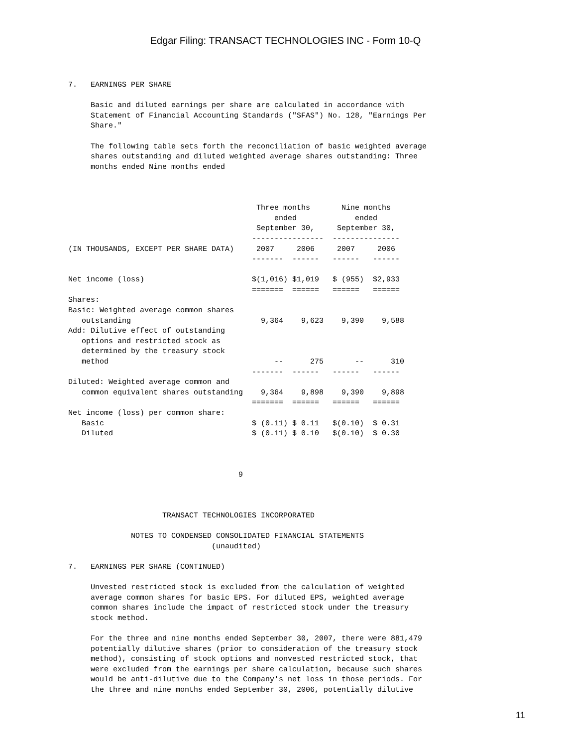Edgar Filing: TRANSACT TECHNOLOGIES INC - Form 10-Q
7.   EARNINGS PER SHARE

     Basic and diluted earnings per share are calculated in accordance with
     Statement of Financial Accounting Standards ("SFAS") No. 128, "Earnings Per
     Share."

     The following table sets forth the reconciliation of basic weighted average
     shares outstanding and diluted weighted average shares outstanding: Three
     months ended Nine months ended



                                          Three months       Nine months
                                              ended             ended
                                          September 30,     September 30,
                                         ----------------  ---------------
(IN THOUSANDS, EXCEPT PER SHARE DATA)     2007     2006     2007     2006
                                         -------  ------   ------   ------

Net income (loss)                        $(1,016) $1,019   $ (955)  $2,933
                                         =======  ======   ======   ======
Shares:
Basic: Weighted average common shares
   outstanding                             9,364    9,623    9,390    9,588
Add: Dilutive effect of outstanding
   options and restricted stock as
   determined by the treasury stock
   method                                     --      275       --      310
                                         -------  ------   ------   ------
Diluted: Weighted average common and
   common equivalent shares outstanding    9,364    9,898    9,390    9,898
                                         =======  ======   ======   ======
Net income (loss) per common share:
   Basic                                 $ (0.11) $ 0.11   $(0.10)  $ 0.31
   Diluted                               $ (0.11) $ 0.10   $(0.10)  $ 0.30



                                      9



                     TRANSACT TECHNOLOGIES INCORPORATED

              NOTES TO CONDENSED CONSOLIDATED FINANCIAL STATEMENTS
                                (unaudited)

7.   EARNINGS PER SHARE (CONTINUED)

     Unvested restricted stock is excluded from the calculation of weighted
     average common shares for basic EPS. For diluted EPS, weighted average
     common shares include the impact of restricted stock under the treasury
     stock method.

     For the three and nine months ended September 30, 2007, there were 881,479
     potentially dilutive shares (prior to consideration of the treasury stock
     method), consisting of stock options and nonvested restricted stock, that
     were excluded from the earnings per share calculation, because such shares
     would be anti-dilutive due to the Company's net loss in those periods. For
     the three and nine months ended September 30, 2006, potentially dilutive
11